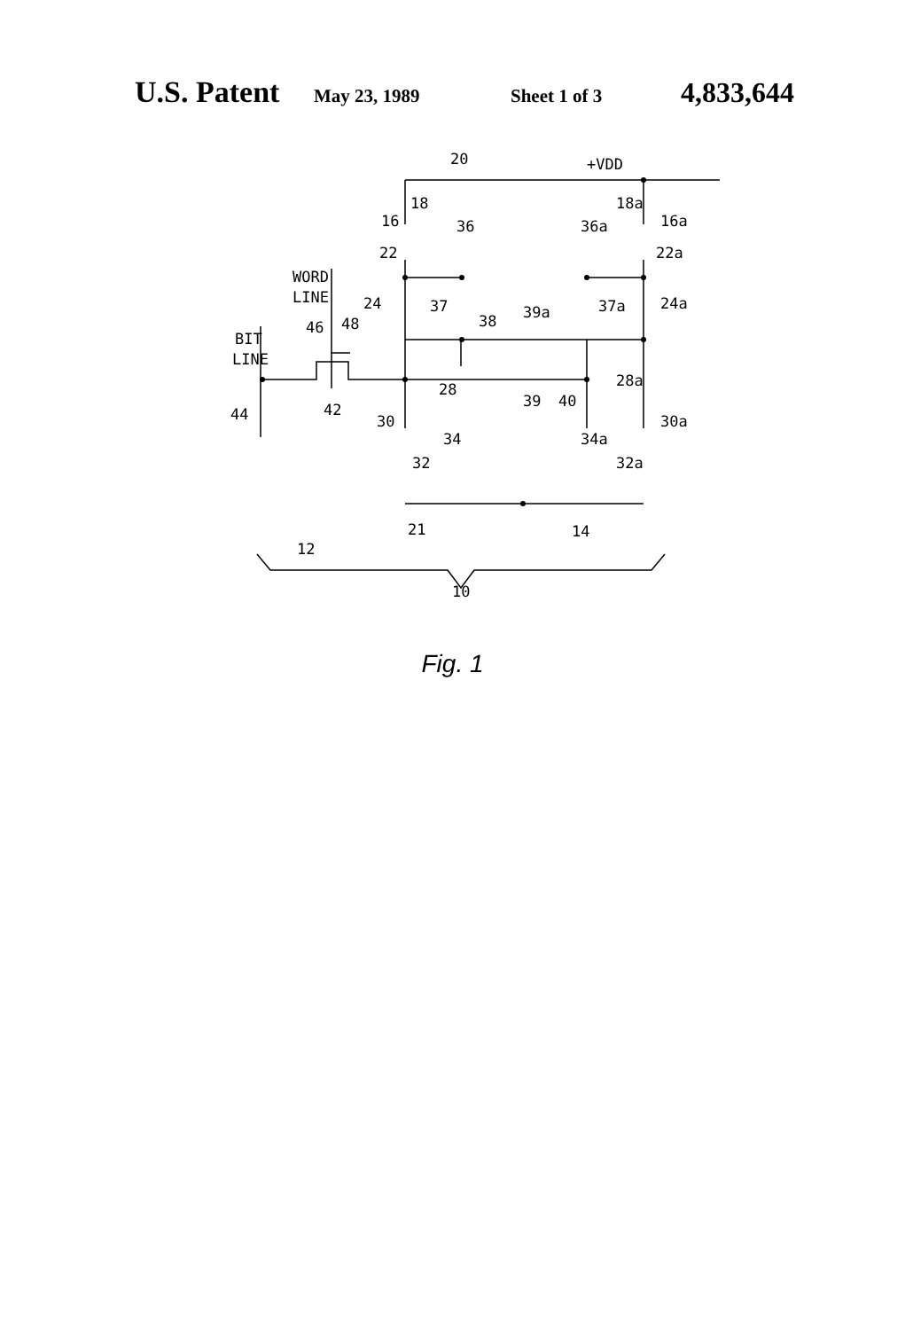U.S. Patent May 23, 1989 Sheet 1 of 3 4,833,644
20
+VDD
18
18a
16
36
36a
16a
22
22a
WORD
LINE
24
37
37a
24a
38
39a
46
48
BIT
LINE
28
28a
39
40
42
44
30
30a
34
34a
32
32a
12
21
14
10
Fig. 1